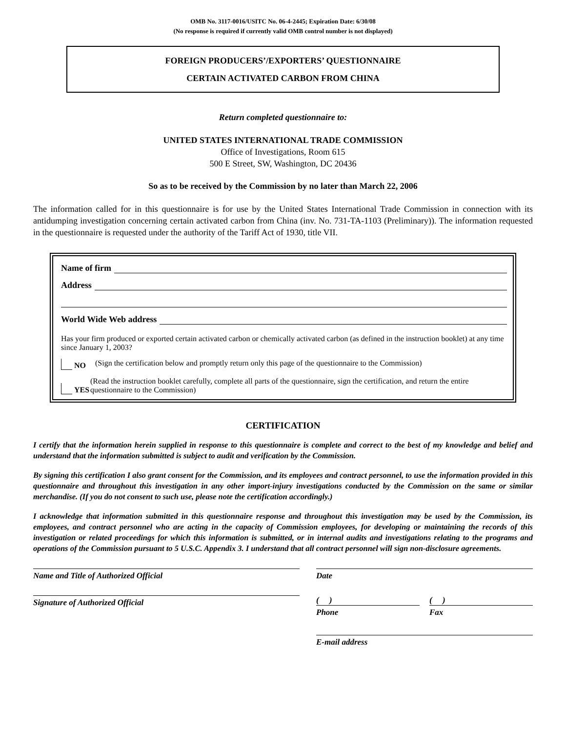OMB No. 3117-0016/USITC No. 06-4-2445; Expiration Date: 6/30/08
(No response is required if currently valid OMB control number is not displayed)
FOREIGN PRODUCERS’/EXPORTERS’ QUESTIONNAIRE
CERTAIN ACTIVATED CARBON FROM CHINA
Return completed questionnaire to:
UNITED STATES INTERNATIONAL TRADE COMMISSION
Office of Investigations, Room 615
500 E Street, SW, Washington, DC 20436
So as to be received by the Commission by no later than March 22, 2006
The information called for in this questionnaire is for use by the United States International Trade Commission in connection with its antidumping investigation concerning certain activated carbon from China (inv. No. 731-TA-1103 (Preliminary)). The information requested in the questionnaire is requested under the authority of the Tariff Act of 1930, title VII.
Name of firm
Address
World Wide Web address
Has your firm produced or exported certain activated carbon or chemically activated carbon (as defined in the instruction booklet) at any time since January 1, 2003?
NO (Sign the certification below and promptly return only this page of the questionnaire to the Commission)
YES (Read the instruction booklet carefully, complete all parts of the questionnaire, sign the certification, and return the entire questionnaire to the Commission)
CERTIFICATION
I certify that the information herein supplied in response to this questionnaire is complete and correct to the best of my knowledge and belief and understand that the information submitted is subject to audit and verification by the Commission.
By signing this certification I also grant consent for the Commission, and its employees and contract personnel, to use the information provided in this questionnaire and throughout this investigation in any other import-injury investigations conducted by the Commission on the same or similar merchandise. (If you do not consent to such use, please note the certification accordingly.)
I acknowledge that information submitted in this questionnaire response and throughout this investigation may be used by the Commission, its employees, and contract personnel who are acting in the capacity of Commission employees, for developing or maintaining the records of this investigation or related proceedings for which this information is submitted, or in internal audits and investigations relating to the programs and operations of the Commission pursuant to 5 U.S.C. Appendix 3. I understand that all contract personnel will sign non-disclosure agreements.
Name and Title of Authorized Official
Signature of Authorized Official
Date
( )
Phone
( )
Fax
E-mail address